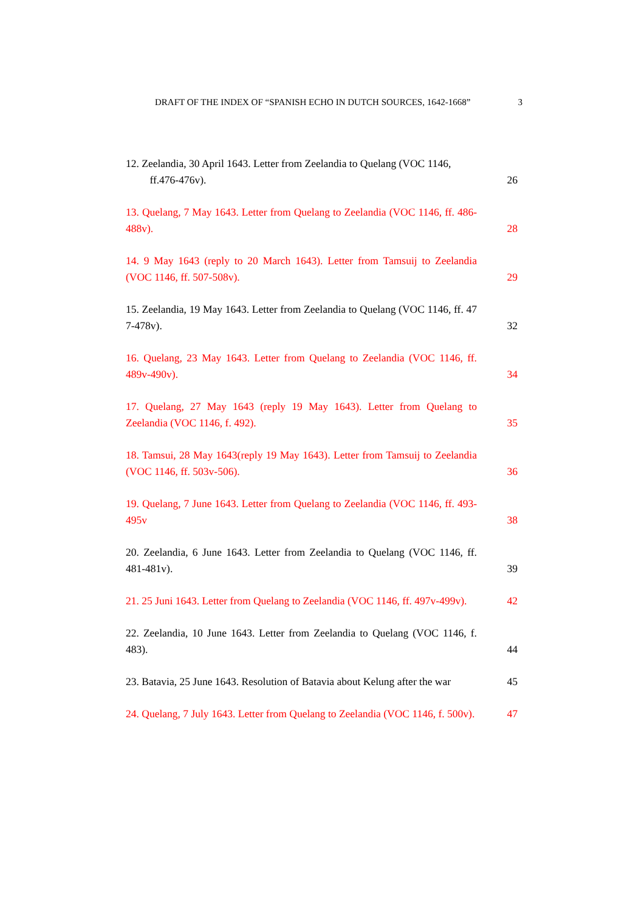DRAFT OF THE INDEX OF “SPANISH ECHO IN DUTCH SOURCES, 1642-1668” 3
12. Zeelandia, 30 April 1643. Letter from Zeelandia to Quelang (VOC 1146,
ff.476-476v).
26
13. Quelang, 7 May 1643. Letter from Quelang to Zeelandia (VOC 1146, ff. 486-488v).
28
14. 9 May 1643 (reply to 20 March 1643). Letter from Tamsuij to Zeelandia (VOC 1146, ff. 507-508v).
29
15. Zeelandia, 19 May 1643. Letter from Zeelandia to Quelang (VOC 1146, ff. 47 7-478v).
32
16. Quelang, 23 May 1643. Letter from Quelang to Zeelandia (VOC 1146, ff. 489v-490v).
34
17. Quelang, 27 May 1643 (reply 19 May 1643). Letter from Quelang to Zeelandia (VOC 1146, f. 492).
35
18. Tamsui, 28 May 1643(reply 19 May 1643). Letter from Tamsuij to Zeelandia (VOC 1146, ff. 503v-506).
36
19. Quelang, 7 June 1643. Letter from Quelang to Zeelandia (VOC 1146, ff. 493-495v
38
20. Zeelandia, 6 June 1643. Letter from Zeelandia to Quelang (VOC 1146, ff. 481-481v).
39
21. 25 Juni 1643. Letter from Quelang to Zeelandia (VOC 1146, ff. 497v-499v).
42
22. Zeelandia, 10 June 1643. Letter from Zeelandia to Quelang (VOC 1146, f. 483).
44
23. Batavia, 25 June 1643. Resolution of Batavia about Kelung after the war
45
24. Quelang, 7 July 1643. Letter from Quelang to Zeelandia (VOC 1146, f. 500v).
47